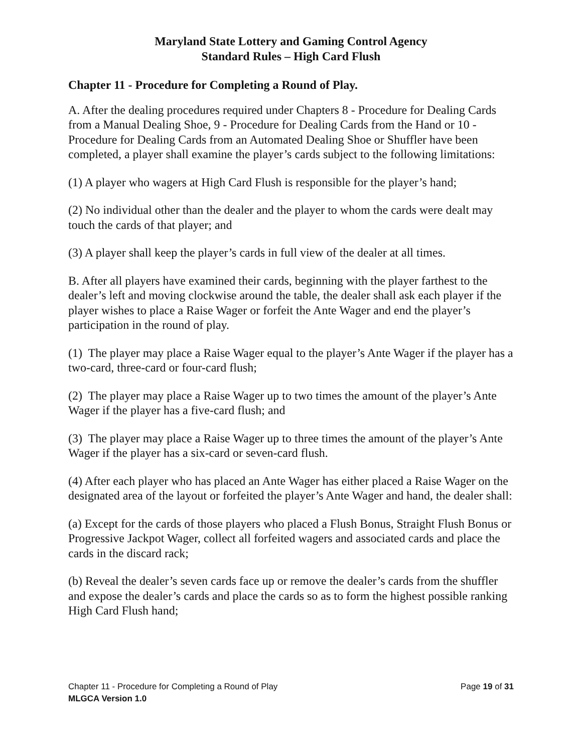Maryland State Lottery and Gaming Control Agency
Standard Rules – High Card Flush
Chapter 11 - Procedure for Completing a Round of Play.
A. After the dealing procedures required under Chapters 8 - Procedure for Dealing Cards from a Manual Dealing Shoe, 9 - Procedure for Dealing Cards from the Hand or 10 - Procedure for Dealing Cards from an Automated Dealing Shoe or Shuffler have been completed, a player shall examine the player’s cards subject to the following limitations:
(1) A player who wagers at High Card Flush is responsible for the player’s hand;
(2) No individual other than the dealer and the player to whom the cards were dealt may touch the cards of that player; and
(3) A player shall keep the player’s cards in full view of the dealer at all times.
B. After all players have examined their cards, beginning with the player farthest to the dealer’s left and moving clockwise around the table, the dealer shall ask each player if the player wishes to place a Raise Wager or forfeit the Ante Wager and end the player’s participation in the round of play.
(1) The player may place a Raise Wager equal to the player’s Ante Wager if the player has a two-card, three-card or four-card flush;
(2) The player may place a Raise Wager up to two times the amount of the player’s Ante Wager if the player has a five-card flush; and
(3) The player may place a Raise Wager up to three times the amount of the player’s Ante Wager if the player has a six-card or seven-card flush.
(4) After each player who has placed an Ante Wager has either placed a Raise Wager on the designated area of the layout or forfeited the player’s Ante Wager and hand, the dealer shall:
(a) Except for the cards of those players who placed a Flush Bonus, Straight Flush Bonus or Progressive Jackpot Wager, collect all forfeited wagers and associated cards and place the cards in the discard rack;
(b) Reveal the dealer’s seven cards face up or remove the dealer’s cards from the shuffler and expose the dealer’s cards and place the cards so as to form the highest possible ranking High Card Flush hand;
Chapter 11 - Procedure for Completing a Round of Play Page 19 of 31
MLGCA Version 1.0